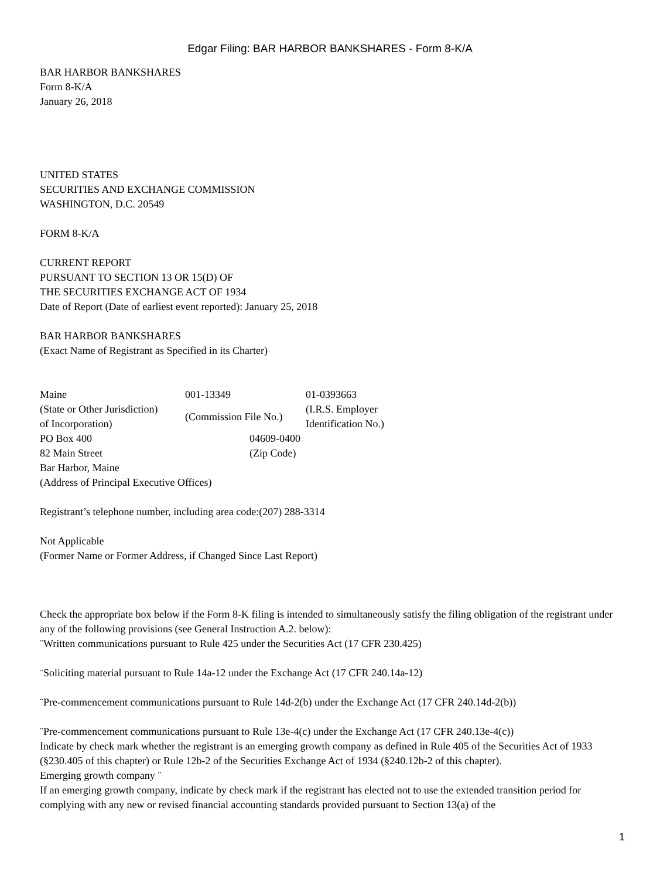Edgar Filing: BAR HARBOR BANKSHARES - Form 8-K/A
BAR HARBOR BANKSHARES
Form 8-K/A
January 26, 2018
UNITED STATES
SECURITIES AND EXCHANGE COMMISSION
WASHINGTON, D.C. 20549
FORM 8-K/A
CURRENT REPORT
PURSUANT TO SECTION 13 OR 15(D) OF
THE SECURITIES EXCHANGE ACT OF 1934
Date of Report (Date of earliest event reported): January 25, 2018
BAR HARBOR BANKSHARES
(Exact Name of Registrant as Specified in its Charter)
| Maine | 001-13349 | 01-0393663 |
| (State or Other Jurisdiction) of Incorporation) | (Commission File No.) | (I.R.S. Employer Identification No.) |
| PO Box 400 82 Main Street Bar Harbor, Maine (Address of Principal Executive Offices) | 04609-0400 (Zip Code) |
Registrant’s telephone number, including area code:(207) 288-3314
Not Applicable
(Former Name or Former Address, if Changed Since Last Report)
Check the appropriate box below if the Form 8-K filing is intended to simultaneously satisfy the filing obligation of the registrant under any of the following provisions (see General Instruction A.2. below):
¨Written communications pursuant to Rule 425 under the Securities Act (17 CFR 230.425)
¨Soliciting material pursuant to Rule 14a-12 under the Exchange Act (17 CFR 240.14a-12)
¨Pre-commencement communications pursuant to Rule 14d-2(b) under the Exchange Act (17 CFR 240.14d-2(b))
¨Pre-commencement communications pursuant to Rule 13e-4(c) under the Exchange Act (17 CFR 240.13e-4(c))
Indicate by check mark whether the registrant is an emerging growth company as defined in Rule 405 of the Securities Act of 1933 (§230.405 of this chapter) or Rule 12b-2 of the Securities Exchange Act of 1934 (§240.12b-2 of this chapter).
Emerging growth company ¨
If an emerging growth company, indicate by check mark if the registrant has elected not to use the extended transition period for complying with any new or revised financial accounting standards provided pursuant to Section 13(a) of the
1